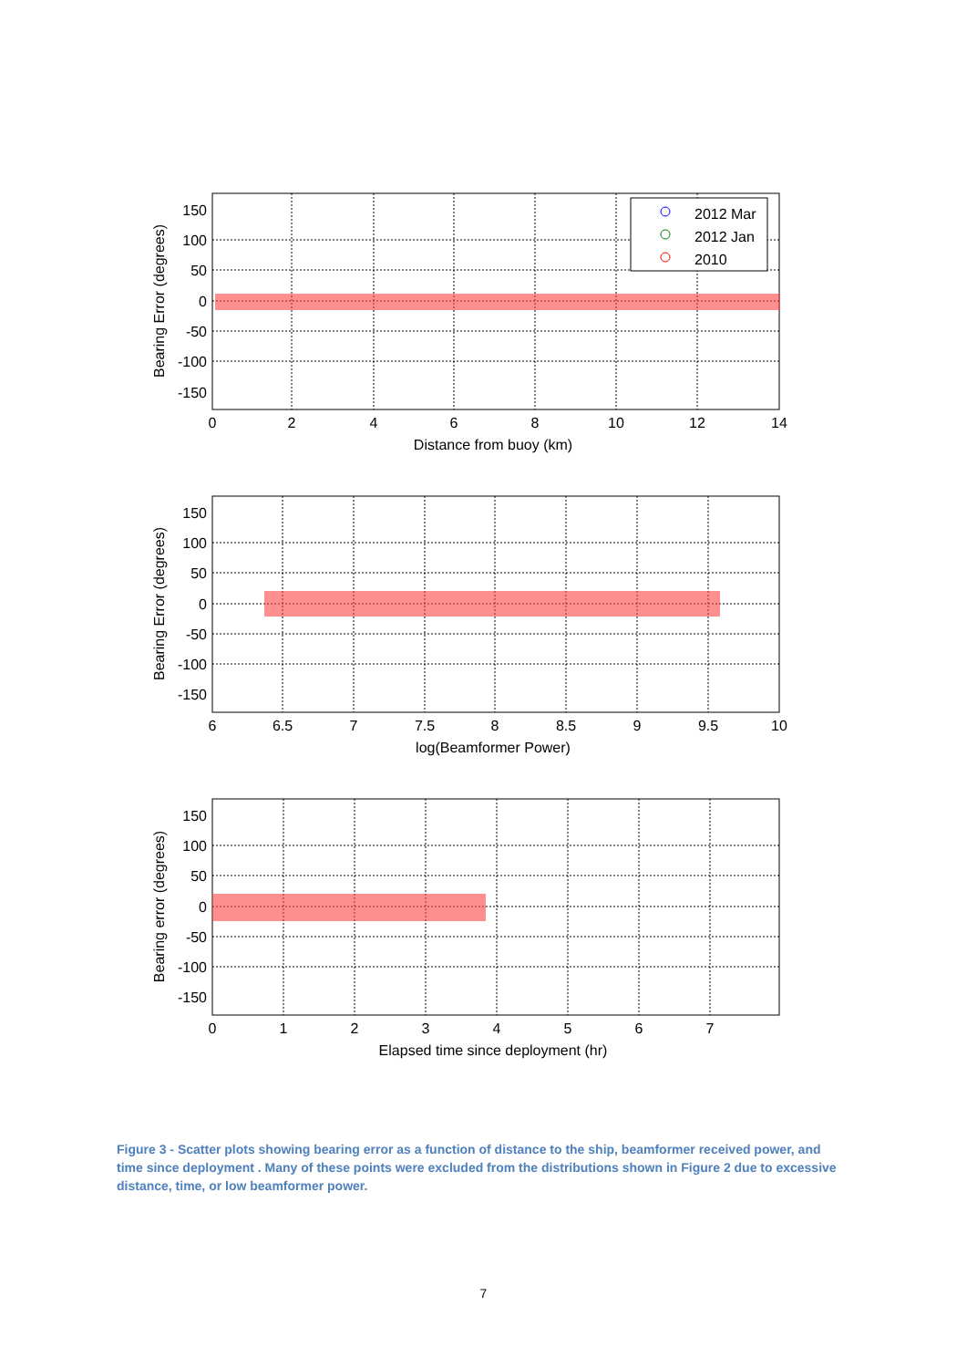2012 Mar
2012 Jan
2010
150
100
50
0
-50
-100
-150
0
2
4
6
8
10
12
14
Distance from buoy (km)
Bearing Error (degrees)
150
100
50
0
-50
-100
-150
6
6.5
7
7.5
8
8.5
9
9.5
10
log(Beamformer Power)
Bearing Error (degrees)
150
100
50
0
-50
-100
-150
0
1
2
3
4
5
6
7
Elapsed time since deployment (hr)
Bearing error (degrees)
Figure 3 - Scatter plots showing bearing error as a function of distance to the ship, beamformer received power, and time since deployment . Many of these points were excluded from the distributions shown in Figure 2 due to excessive distance, time, or low beamformer power.
7